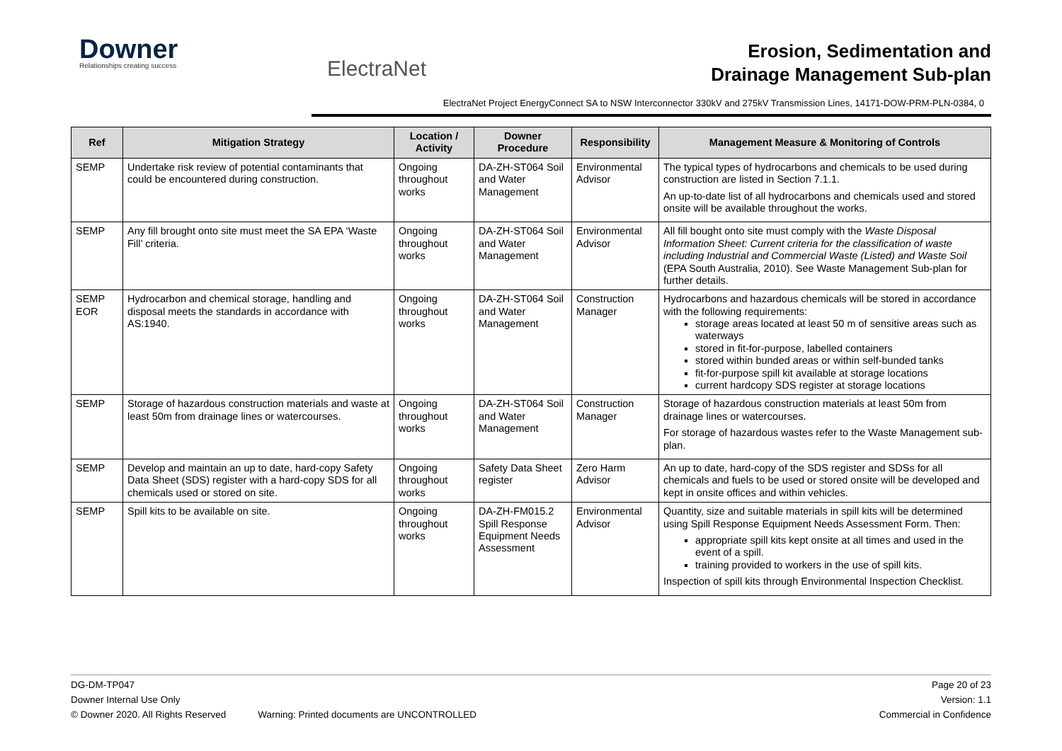Downer
Relationships creating success
ElectraNet
Erosion, Sedimentation and
Drainage Management Sub-plan
ElectraNet Project EnergyConnect SA to NSW Interconnector 330kV and 275kV Transmission Lines, 14171-DOW-PRM-PLN-0384, 0
| Ref | Mitigation Strategy | Location / Activity | Downer Procedure | Responsibility | Management Measure & Monitoring of Controls |
| --- | --- | --- | --- | --- | --- |
| SEMP | Undertake risk review of potential contaminants that could be encountered during construction. | Ongoing throughout works | DA-ZH-ST064 Soil and Water Management | Environmental Advisor | The typical types of hydrocarbons and chemicals to be used during construction are listed in Section 7.1.1. An up-to-date list of all hydrocarbons and chemicals used and stored onsite will be available throughout the works. |
| SEMP | Any fill brought onto site must meet the SA EPA ‘Waste Fill’ criteria. | Ongoing throughout works | DA-ZH-ST064 Soil and Water Management | Environmental Advisor | All fill bought onto site must comply with the Waste Disposal Information Sheet: Current criteria for the classification of waste including Industrial and Commercial Waste (Listed) and Waste Soil (EPA South Australia, 2010). See Waste Management Sub-plan for further details. |
| SEMP EOR | Hydrocarbon and chemical storage, handling and disposal meets the standards in accordance with AS:1940. | Ongoing throughout works | DA-ZH-ST064 Soil and Water Management | Construction Manager | Hydrocarbons and hazardous chemicals will be stored in accordance with the following requirements: storage areas located at least 50 m of sensitive areas such as waterways stored in fit-for-purpose, labelled containers stored within bunded areas or within self-bunded tanks fit-for-purpose spill kit available at storage locations current hardcopy SDS register at storage locations |
| SEMP | Storage of hazardous construction materials and waste at least 50m from drainage lines or watercourses. | Ongoing throughout works | DA-ZH-ST064 Soil and Water Management | Construction Manager | Storage of hazardous construction materials at least 50m from drainage lines or watercourses. For storage of hazardous wastes refer to the Waste Management sub-plan. |
| SEMP | Develop and maintain an up to date, hard-copy Safety Data Sheet (SDS) register with a hard-copy SDS for all chemicals used or stored on site. | Ongoing throughout works | Safety Data Sheet register | Zero Harm Advisor | An up to date, hard-copy of the SDS register and SDSs for all chemicals and fuels to be used or stored onsite will be developed and kept in onsite offices and within vehicles. |
| SEMP | Spill kits to be available on site. | Ongoing throughout works | DA-ZH-FM015.2 Spill Response Equipment Needs Assessment | Environmental Advisor | Quantity, size and suitable materials in spill kits will be determined using Spill Response Equipment Needs Assessment Form. Then: appropriate spill kits kept onsite at all times and used in the event of a spill. training provided to workers in the use of spill kits. Inspection of spill kits through Environmental Inspection Checklist. |
DG-DM-TP047 Page 20 of 23
Downer Internal Use Only Version: 1.1
© Downer 2020. All Rights Reserved Warning: Printed documents are UNCONTROLLED Commercial in Confidence